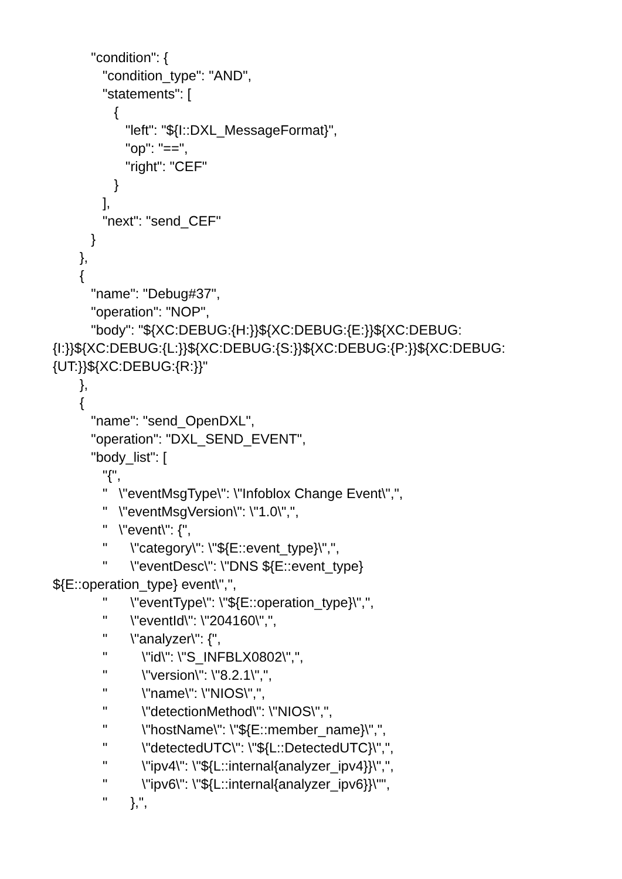"condition": { "condition_type": "AND", "statements": [ { "left": "${I::DXL_MessageFormat}", "op": "==", "right": "CEF" } ], "next": "send_CEF" } }, { "name": "Debug#37", "operation": "NOP", "body": "${XC:DEBUG:{H:}}${XC:DEBUG:{E:}}${XC:DEBUG: {I:}}${XC:DEBUG:{L:}}${XC:DEBUG:{S:}}${XC:DEBUG:{P:}}${XC:DEBUG: {UT:}}${XC:DEBUG:{R:}}" }, { "name": "send_OpenDXL", "operation": "DXL_SEND_EVENT", "body_list": [ "{", " \"eventMsgType\": \"Infoblox Change Event\",", " \"eventMsgVersion\": \"1.0\",", " \"event\": {", " \"category\": \"${E::event_type}\",", " \"eventDesc\": \"DNS ${E::event_type} ${E::operation_type} event\",", " \"eventType\": \"${E::operation_type}\",", " \"eventId\": \"204160\",", " \"analyzer\": {", " \"id\": \"S_INFBLX0802\",", " \"version\": \"8.2.1\",", " \"name\": \"NIOS\",", " \"detectionMethod\": \"NIOS\",", " \"hostName\": \"${E::member_name}\",", " \"detectedUTC\": \"${L::DetectedUTC}\",", " \"ipv4\": \"${L::internal{analyzer_ipv4}}\",", " \"ipv6\": \"${L::internal{analyzer_ipv6}}\"", " },",